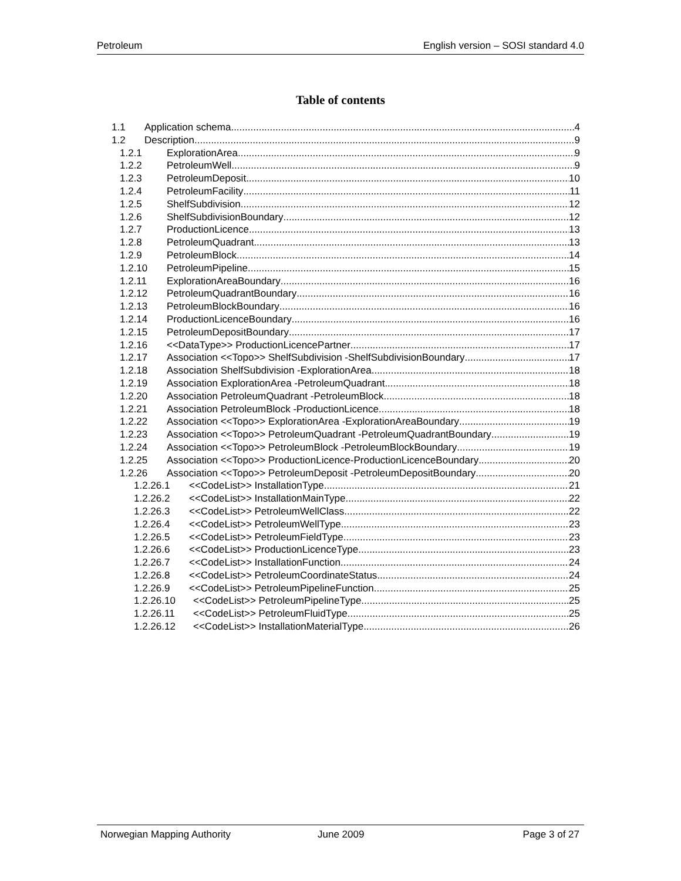Petroleum English version – SOSI standard 4.0
Table of contents
1.1 Application schema 4
1.2 Description 9
1.2.1 ExplorationArea 9
1.2.2 PetroleumWell 9
1.2.3 PetroleumDeposit 10
1.2.4 PetroleumFacility 11
1.2.5 ShelfSubdivision 12
1.2.6 ShelfSubdivisionBoundary 12
1.2.7 ProductionLicence 13
1.2.8 PetroleumQuadrant 13
1.2.9 PetroleumBlock 14
1.2.10 PetroleumPipeline 15
1.2.11 ExplorationAreaBoundary 16
1.2.12 PetroleumQuadrantBoundary 16
1.2.13 PetroleumBlockBoundary 16
1.2.14 ProductionLicenceBoundary 16
1.2.15 PetroleumDepositBoundary 17
1.2.16 <<DataType>> ProductionLicencePartner 17
1.2.17 Association <<Topo>> ShelfSubdivision -ShelfSubdivisionBoundary 17
1.2.18 Association ShelfSubdivision -ExplorationArea 18
1.2.19 Association ExplorationArea -PetroleumQuadrant 18
1.2.20 Association PetroleumQuadrant -PetroleumBlock 18
1.2.21 Association PetroleumBlock -ProductionLicence 18
1.2.22 Association <<Topo>> ExplorationArea -ExplorationAreaBoundary 19
1.2.23 Association <<Topo>> PetroleumQuadrant -PetroleumQuadrantBoundary 19
1.2.24 Association <<Topo>> PetroleumBlock -PetroleumBlockBoundary 19
1.2.25 Association <<Topo>> ProductionLicence-ProductionLicenceBoundary 20
1.2.26 Association <<Topo>> PetroleumDeposit -PetroleumDepositBoundary 20
1.2.26.1 <<CodeList>> InstallationType 21
1.2.26.2 <<CodeList>> InstallationMainType 22
1.2.26.3 <<CodeList>> PetroleumWellClass 22
1.2.26.4 <<CodeList>> PetroleumWellType 23
1.2.26.5 <<CodeList>> PetroleumFieldType 23
1.2.26.6 <<CodeList>> ProductionLicenceType 23
1.2.26.7 <<CodeList>> InstallationFunction 24
1.2.26.8 <<CodeList>> PetroleumCoordinateStatus 24
1.2.26.9 <<CodeList>> PetroleumPipelineFunction 25
1.2.26.10 <<CodeList>> PetroleumPipelineType 25
1.2.26.11 <<CodeList>> PetroleumFluidType 25
1.2.26.12 <<CodeList>> InstallationMaterialType 26
Norwegian Mapping Authority June 2009 Page 3 of 27